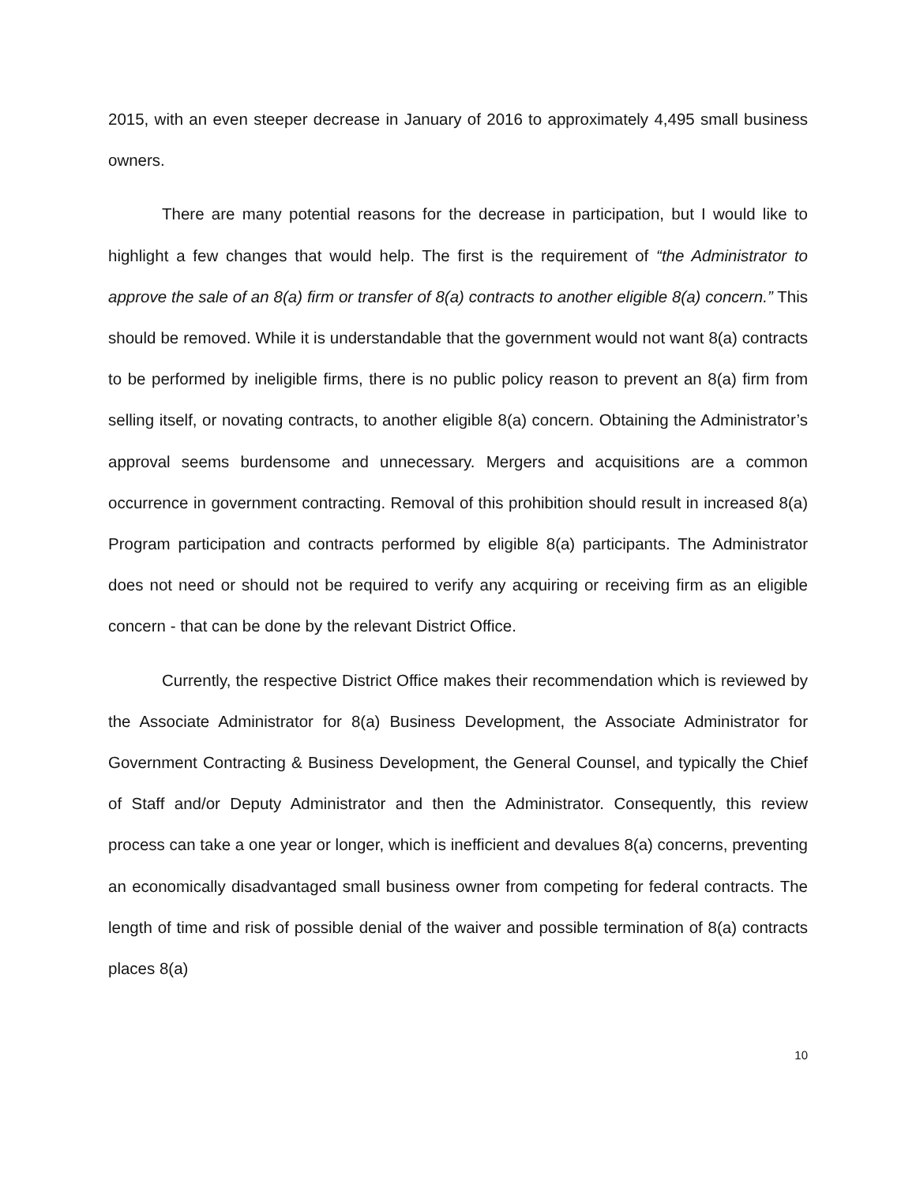2015, with an even steeper decrease in January of 2016 to approximately 4,495 small business owners.
There are many potential reasons for the decrease in participation, but I would like to highlight a few changes that would help. The first is the requirement of “the Administrator to approve the sale of an 8(a) firm or transfer of 8(a) contracts to another eligible 8(a) concern.” This should be removed. While it is understandable that the government would not want 8(a) contracts to be performed by ineligible firms, there is no public policy reason to prevent an 8(a) firm from selling itself, or novating contracts, to another eligible 8(a) concern. Obtaining the Administrator’s approval seems burdensome and unnecessary. Mergers and acquisitions are a common occurrence in government contracting. Removal of this prohibition should result in increased 8(a) Program participation and contracts performed by eligible 8(a) participants. The Administrator does not need or should not be required to verify any acquiring or receiving firm as an eligible concern - that can be done by the relevant District Office.
Currently, the respective District Office makes their recommendation which is reviewed by the Associate Administrator for 8(a) Business Development, the Associate Administrator for Government Contracting & Business Development, the General Counsel, and typically the Chief of Staff and/or Deputy Administrator and then the Administrator. Consequently, this review process can take a one year or longer, which is inefficient and devalues 8(a) concerns, preventing an economically disadvantaged small business owner from competing for federal contracts. The length of time and risk of possible denial of the waiver and possible termination of 8(a) contracts places 8(a)
10